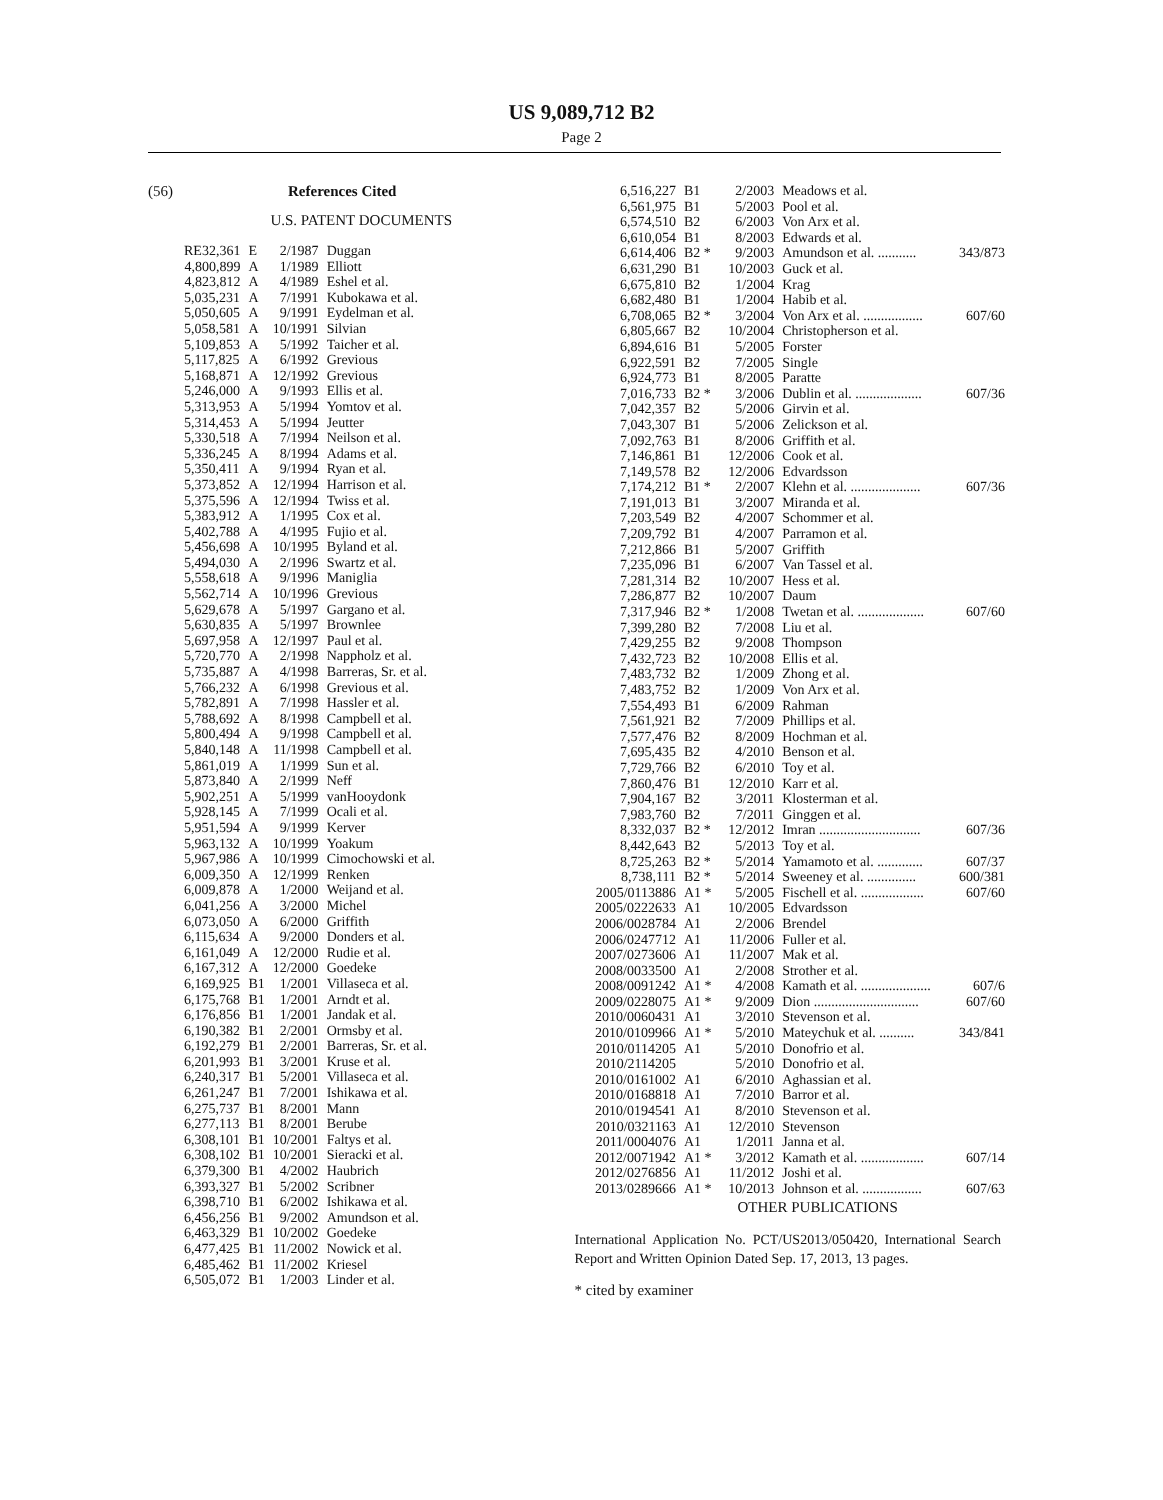US 9,089,712 B2
Page 2
(56) References Cited
U.S. PATENT DOCUMENTS
| RE32,361 | E | 2/1987 | Duggan |
| 4,800,899 | A | 1/1989 | Elliott |
| 4,823,812 | A | 4/1989 | Eshel et al. |
| 5,035,231 | A | 7/1991 | Kubokawa et al. |
| 5,050,605 | A | 9/1991 | Eydelman et al. |
| 5,058,581 | A | 10/1991 | Silvian |
| 5,109,853 | A | 5/1992 | Taicher et al. |
| 5,117,825 | A | 6/1992 | Grevious |
| 5,168,871 | A | 12/1992 | Grevious |
| 5,246,000 | A | 9/1993 | Ellis et al. |
| 5,313,953 | A | 5/1994 | Yomtov et al. |
| 5,314,453 | A | 5/1994 | Jeutter |
| 5,330,518 | A | 7/1994 | Neilson et al. |
| 5,336,245 | A | 8/1994 | Adams et al. |
| 5,350,411 | A | 9/1994 | Ryan et al. |
| 5,373,852 | A | 12/1994 | Harrison et al. |
| 5,375,596 | A | 12/1994 | Twiss et al. |
| 5,383,912 | A | 1/1995 | Cox et al. |
| 5,402,788 | A | 4/1995 | Fujio et al. |
| 5,456,698 | A | 10/1995 | Byland et al. |
| 5,494,030 | A | 2/1996 | Swartz et al. |
| 5,558,618 | A | 9/1996 | Maniglia |
| 5,562,714 | A | 10/1996 | Grevious |
| 5,629,678 | A | 5/1997 | Gargano et al. |
| 5,630,835 | A | 5/1997 | Brownlee |
| 5,697,958 | A | 12/1997 | Paul et al. |
| 5,720,770 | A | 2/1998 | Nappholz et al. |
| 5,735,887 | A | 4/1998 | Barreras, Sr. et al. |
| 5,766,232 | A | 6/1998 | Grevious et al. |
| 5,782,891 | A | 7/1998 | Hassler et al. |
| 5,788,692 | A | 8/1998 | Campbell et al. |
| 5,800,494 | A | 9/1998 | Campbell et al. |
| 5,840,148 | A | 11/1998 | Campbell et al. |
| 5,861,019 | A | 1/1999 | Sun et al. |
| 5,873,840 | A | 2/1999 | Neff |
| 5,902,251 | A | 5/1999 | vanHooydonk |
| 5,928,145 | A | 7/1999 | Ocali et al. |
| 5,951,594 | A | 9/1999 | Kerver |
| 5,963,132 | A | 10/1999 | Yoakum |
| 5,967,986 | A | 10/1999 | Cimochowski et al. |
| 6,009,350 | A | 12/1999 | Renken |
| 6,009,878 | A | 1/2000 | Weijand et al. |
| 6,041,256 | A | 3/2000 | Michel |
| 6,073,050 | A | 6/2000 | Griffith |
| 6,115,634 | A | 9/2000 | Donders et al. |
| 6,161,049 | A | 12/2000 | Rudie et al. |
| 6,167,312 | A | 12/2000 | Goedeke |
| 6,169,925 | B1 | 1/2001 | Villaseca et al. |
| 6,175,768 | B1 | 1/2001 | Arndt et al. |
| 6,176,856 | B1 | 1/2001 | Jandak et al. |
| 6,190,382 | B1 | 2/2001 | Ormsby et al. |
| 6,192,279 | B1 | 2/2001 | Barreras, Sr. et al. |
| 6,201,993 | B1 | 3/2001 | Kruse et al. |
| 6,240,317 | B1 | 5/2001 | Villaseca et al. |
| 6,261,247 | B1 | 7/2001 | Ishikawa et al. |
| 6,275,737 | B1 | 8/2001 | Mann |
| 6,277,113 | B1 | 8/2001 | Berube |
| 6,308,101 | B1 | 10/2001 | Faltys et al. |
| 6,308,102 | B1 | 10/2001 | Sieracki et al. |
| 6,379,300 | B1 | 4/2002 | Haubrich |
| 6,393,327 | B1 | 5/2002 | Scribner |
| 6,398,710 | B1 | 6/2002 | Ishikawa et al. |
| 6,456,256 | B1 | 9/2002 | Amundson et al. |
| 6,463,329 | B1 | 10/2002 | Goedeke |
| 6,477,425 | B1 | 11/2002 | Nowick et al. |
| 6,485,462 | B1 | 11/2002 | Kriesel |
| 6,505,072 | B1 | 1/2003 | Linder et al. |
| 6,516,227 | B1 | 2/2003 | Meadows et al. | |
| 6,561,975 | B1 | 5/2003 | Pool et al. | |
| 6,574,510 | B2 | 6/2003 | Von Arx et al. | |
| 6,610,054 | B1 | 8/2003 | Edwards et al. | |
| 6,614,406 | B2 * | 9/2003 | Amundson et al. ........... | 343/873 |
| 6,631,290 | B1 | 10/2003 | Guck et al. | |
| 6,675,810 | B2 | 1/2004 | Krag | |
| 6,682,480 | B1 | 1/2004 | Habib et al. | |
| 6,708,065 | B2 * | 3/2004 | Von Arx et al. ................. | 607/60 |
| 6,805,667 | B2 | 10/2004 | Christopherson et al. | |
| 6,894,616 | B1 | 5/2005 | Forster | |
| 6,922,591 | B2 | 7/2005 | Single | |
| 6,924,773 | B1 | 8/2005 | Paratte | |
| 7,016,733 | B2 * | 3/2006 | Dublin et al. ................... | 607/36 |
| 7,042,357 | B2 | 5/2006 | Girvin et al. | |
| 7,043,307 | B1 | 5/2006 | Zelickson et al. | |
| 7,092,763 | B1 | 8/2006 | Griffith et al. | |
| 7,146,861 | B1 | 12/2006 | Cook et al. | |
| 7,149,578 | B2 | 12/2006 | Edvardsson | |
| 7,174,212 | B1 * | 2/2007 | Klehn et al. .................... | 607/36 |
| 7,191,013 | B1 | 3/2007 | Miranda et al. | |
| 7,203,549 | B2 | 4/2007 | Schommer et al. | |
| 7,209,792 | B1 | 4/2007 | Parramon et al. | |
| 7,212,866 | B1 | 5/2007 | Griffith | |
| 7,235,096 | B1 | 6/2007 | Van Tassel et al. | |
| 7,281,314 | B2 | 10/2007 | Hess et al. | |
| 7,286,877 | B2 | 10/2007 | Daum | |
| 7,317,946 | B2 * | 1/2008 | Twetan et al. ................... | 607/60 |
| 7,399,280 | B2 | 7/2008 | Liu et al. | |
| 7,429,255 | B2 | 9/2008 | Thompson | |
| 7,432,723 | B2 | 10/2008 | Ellis et al. | |
| 7,483,732 | B2 | 1/2009 | Zhong et al. | |
| 7,483,752 | B2 | 1/2009 | Von Arx et al. | |
| 7,554,493 | B1 | 6/2009 | Rahman | |
| 7,561,921 | B2 | 7/2009 | Phillips et al. | |
| 7,577,476 | B2 | 8/2009 | Hochman et al. | |
| 7,695,435 | B2 | 4/2010 | Benson et al. | |
| 7,729,766 | B2 | 6/2010 | Toy et al. | |
| 7,860,476 | B1 | 12/2010 | Karr et al. | |
| 7,904,167 | B2 | 3/2011 | Klosterman et al. | |
| 7,983,760 | B2 | 7/2011 | Ginggen et al. | |
| 8,332,037 | B2 * | 12/2012 | Imran ............................. | 607/36 |
| 8,442,643 | B2 | 5/2013 | Toy et al. | |
| 8,725,263 | B2 * | 5/2014 | Yamamoto et al. ............. | 607/37 |
| 8,738,111 | B2 * | 5/2014 | Sweeney et al. .............. | 600/381 |
| 2005/0113886 | A1 * | 5/2005 | Fischell et al. .................. | 607/60 |
| 2005/0222633 | A1 | 10/2005 | Edvardsson | |
| 2006/0028784 | A1 | 2/2006 | Brendel | |
| 2006/0247712 | A1 | 11/2006 | Fuller et al. | |
| 2007/0273606 | A1 | 11/2007 | Mak et al. | |
| 2008/0033500 | A1 | 2/2008 | Strother et al. | |
| 2008/0091242 | A1 * | 4/2008 | Kamath et al. .................... | 607/6 |
| 2009/0228075 | A1 * | 9/2009 | Dion .............................. | 607/60 |
| 2010/0060431 | A1 | 3/2010 | Stevenson et al. | |
| 2010/0109966 | A1 * | 5/2010 | Mateychuk et al. .......... | 343/841 |
| 2010/0114205 | A1 | 5/2010 | Donofrio et al. | |
| 2010/2114205 | | 5/2010 | Donofrio et al. | |
| 2010/0161002 | A1 | 6/2010 | Aghassian et al. | |
| 2010/0168818 | A1 | 7/2010 | Barror et al. | |
| 2010/0194541 | A1 | 8/2010 | Stevenson et al. | |
| 2010/0321163 | A1 | 12/2010 | Stevenson | |
| 2011/0004076 | A1 | 1/2011 | Janna et al. | |
| 2012/0071942 | A1 * | 3/2012 | Kamath et al. .................. | 607/14 |
| 2012/0276856 | A1 | 11/2012 | Joshi et al. | |
| 2013/0289666 | A1 * | 10/2013 | Johnson et al. ................. | 607/63 |
OTHER PUBLICATIONS
International Application No. PCT/US2013/050420, International Search Report and Written Opinion Dated Sep. 17, 2013, 13 pages.
* cited by examiner